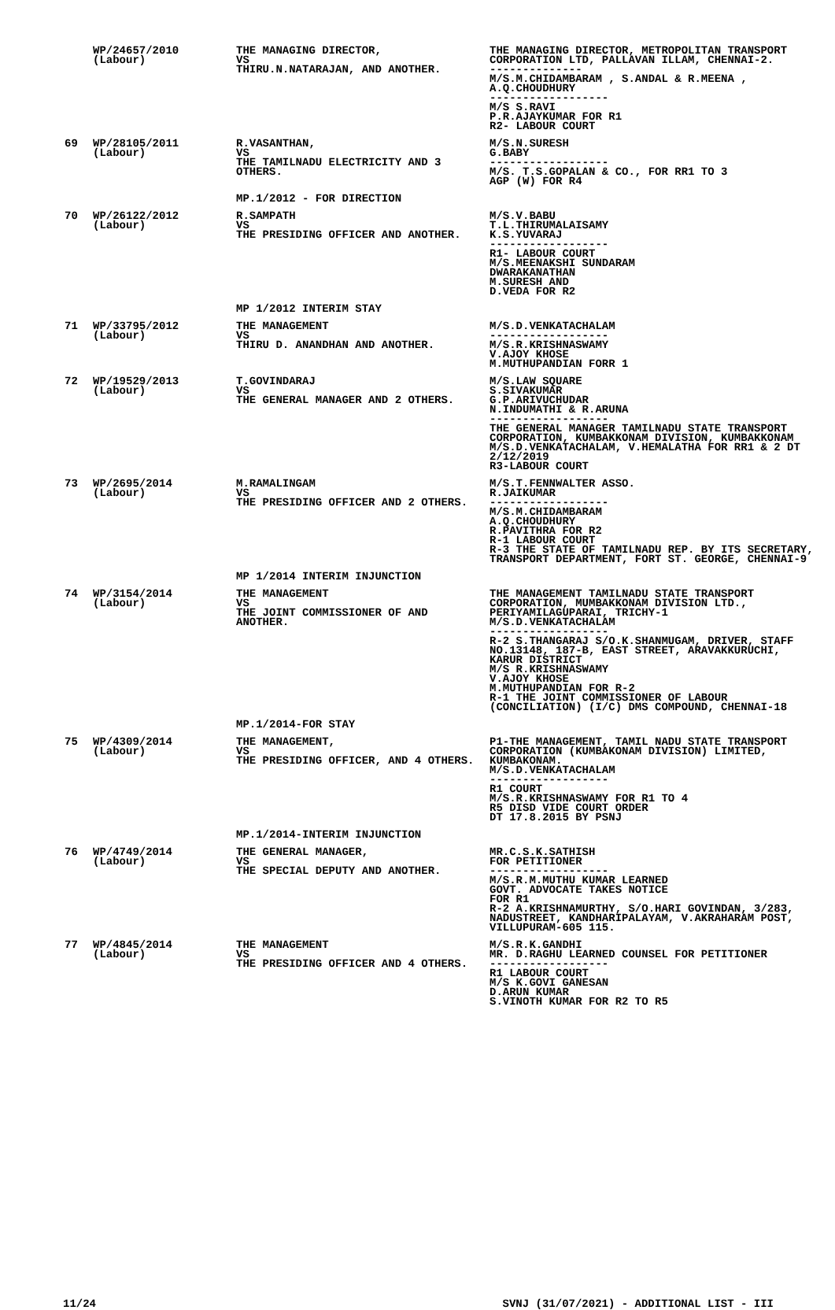| | WP/24657/2010 (Labour) | THE MANAGING DIRECTOR, VS THIRU.N.NATARAJAN, AND ANOTHER. | THE MANAGING DIRECTOR, METROPOLITAN TRANSPORT CORPORATION LTD, PALLAVAN ILLAM, CHENNAI-2. -------------- M/S.M.CHIDAMBARAM , S.ANDAL & R.MEENA , A.Q.CHOUDHURY ------------------ M/S S.RAVI P.R.AJAYKUMAR FOR R1 R2- LABOUR COURT |
| 69 | WP/28105/2011 (Labour) | R.VASANTHAN, VS THE TAMILNADU ELECTRICITY AND 3 OTHERS. | M/S.N.SURESH G.BABY ------------------ M/S. T.S.GOPALAN & CO., FOR RR1 TO 3 AGP (W) FOR R4 |
| | | MP.1/2012 - FOR DIRECTION | |
| 70 | WP/26122/2012 (Labour) | R.SAMPATH VS THE PRESIDING OFFICER AND ANOTHER. | M/S.V.BABU T.L.THIRUMALAISAMY K.S.YUVARAJ ------------------ R1- LABOUR COURT M/S.MEENAKSHI SUNDARAM DWARAKANATHAN M.SURESH AND D.VEDA FOR R2 |
| | | MP 1/2012 INTERIM STAY | |
| 71 | WP/33795/2012 (Labour) | THE MANAGEMENT VS THIRU D. ANANDHAN AND ANOTHER. | M/S.D.VENKATACHALAM ------------------ M/S.R.KRISHNASWAMY V.AJOY KHOSE M.MUTHUPANDIAN FORR 1 |
| 72 | WP/19529/2013 (Labour) | T.GOVINDARAJ VS THE GENERAL MANAGER AND 2 OTHERS. | M/S.LAW SQUARE S.SIVAKUMAR G.P.ARIVUCHUDAR N.INDUMATHI & R.ARUNA ------------------ THE GENERAL MANAGER TAMILNADU STATE TRANSPORT CORPORATION, KUMBAKKONAM DIVISION, KUMBAKKONAM M/S.D.VENKATACHALAM, V.HEMALATHA FOR RR1 & 2 DT 2/12/2019 R3-LABOUR COURT |
| 73 | WP/2695/2014 (Labour) | M.RAMALINGAM VS THE PRESIDING OFFICER AND 2 OTHERS. | M/S.T.FENNWALTER ASSO. R.JAIKUMAR ------------------ M/S.M.CHIDAMBARAM A.Q.CHOUDHURY R.PAVITHRA FOR R2 R-1 LABOUR COURT R-3 THE STATE OF TAMILNADU REP. BY ITS SECRETARY, TRANSPORT DEPARTMENT, FORT ST. GEORGE, CHENNAI-9 |
| | | MP 1/2014 INTERIM INJUNCTION | |
| 74 | WP/3154/2014 (Labour) | THE MANAGEMENT VS THE JOINT COMMISSIONER OF AND ANOTHER. | THE MANAGEMENT TAMILNADU STATE TRANSPORT CORPORATION, MUMBAKKONAM DIVISION LTD., PERIYAMILAGUPARAI, TRICHY-1 M/S.D.VENKATACHALAM ------------------ R-2 S.THANGARAJ S/O.K.SHANMUGAM, DRIVER, STAFF NO.13148, 187-B, EAST STREET, ARAVAKKURUCHI, KARUR DISTRICT M/S R.KRISHNASWAMY V.AJOY KHOSE M.MUTHUPANDIAN FOR R-2 R-1 THE JOINT COMMISSIONER OF LABOUR (CONCILIATION) (I/C) DMS COMPOUND, CHENNAI-18 |
| | | MP.1/2014-FOR STAY | |
| 75 | WP/4309/2014 (Labour) | THE MANAGEMENT, VS THE PRESIDING OFFICER, AND 4 OTHERS. | P1-THE MANAGEMENT, TAMIL NADU STATE TRANSPORT CORPORATION (KUMBAKONAM DIVISION) LIMITED, KUMBAKONAM. M/S.D.VENKATACHALAM ------------------ R1 COURT M/S.R.KRISHNASWAMY FOR R1 TO 4 R5 DISD VIDE COURT ORDER DT 17.8.2015 BY PSNJ |
| | | MP.1/2014-INTERIM INJUNCTION | |
| 76 | WP/4749/2014 (Labour) | THE GENERAL MANAGER, VS THE SPECIAL DEPUTY AND ANOTHER. | MR.C.S.K.SATHISH FOR PETITIONER ------------------ M/S.R.M.MUTHU KUMAR LEARNED GOVT. ADVOCATE TAKES NOTICE FOR R1 R-2 A.KRISHNAMURTHY, S/O.HARI GOVINDAN, 3/283, NADUSTREET, KANDHARIPALAYAM, V.AKRAHARAM POST, VILLUPURAM-605 115. |
| 77 | WP/4845/2014 (Labour) | THE MANAGEMENT VS THE PRESIDING OFFICER AND 4 OTHERS. | M/S.R.K.GANDHI MR. D.RAGHU LEARNED COUNSEL FOR PETITIONER ------------------ R1 LABOUR COURT M/S K.GOVI GANESAN D.ARUN KUMAR S.VINOTH KUMAR FOR R2 TO R5 |
11/24 SVNJ (31/07/2021) - ADDITIONAL LIST - III